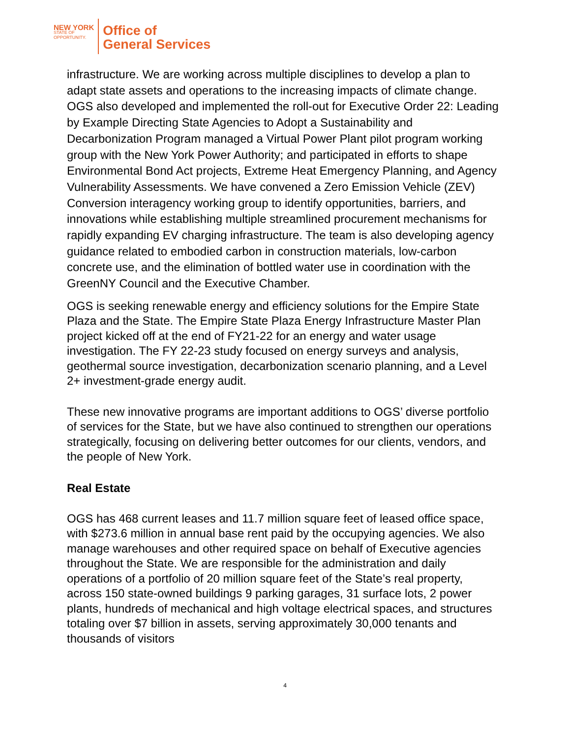NEW YORK
STATE OF
OPPORTUNITY.
Office of
General Services
infrastructure. We are working across multiple disciplines to develop a plan to adapt state assets and operations to the increasing impacts of climate change. OGS also developed and implemented the roll-out for Executive Order 22: Leading by Example Directing State Agencies to Adopt a Sustainability and Decarbonization Program managed a Virtual Power Plant pilot program working group with the New York Power Authority; and participated in efforts to shape Environmental Bond Act projects, Extreme Heat Emergency Planning, and Agency Vulnerability Assessments. We have convened a Zero Emission Vehicle (ZEV) Conversion interagency working group to identify opportunities, barriers, and innovations while establishing multiple streamlined procurement mechanisms for rapidly expanding EV charging infrastructure. The team is also developing agency guidance related to embodied carbon in construction materials, low-carbon concrete use, and the elimination of bottled water use in coordination with the GreenNY Council and the Executive Chamber.
OGS is seeking renewable energy and efficiency solutions for the Empire State Plaza and the State. The Empire State Plaza Energy Infrastructure Master Plan project kicked off at the end of FY21-22 for an energy and water usage investigation. The FY 22-23 study focused on energy surveys and analysis, geothermal source investigation, decarbonization scenario planning, and a Level 2+ investment-grade energy audit.
These new innovative programs are important additions to OGS’ diverse portfolio of services for the State, but we have also continued to strengthen our operations strategically, focusing on delivering better outcomes for our clients, vendors, and the people of New York.
Real Estate
OGS has 468 current leases and 11.7 million square feet of leased office space, with $273.6 million in annual base rent paid by the occupying agencies. We also manage warehouses and other required space on behalf of Executive agencies throughout the State. We are responsible for the administration and daily operations of a portfolio of 20 million square feet of the State’s real property, across 150 state-owned buildings 9 parking garages, 31 surface lots, 2 power plants, hundreds of mechanical and high voltage electrical spaces, and structures totaling over $7 billion in assets, serving approximately 30,000 tenants and thousands of visitors
4